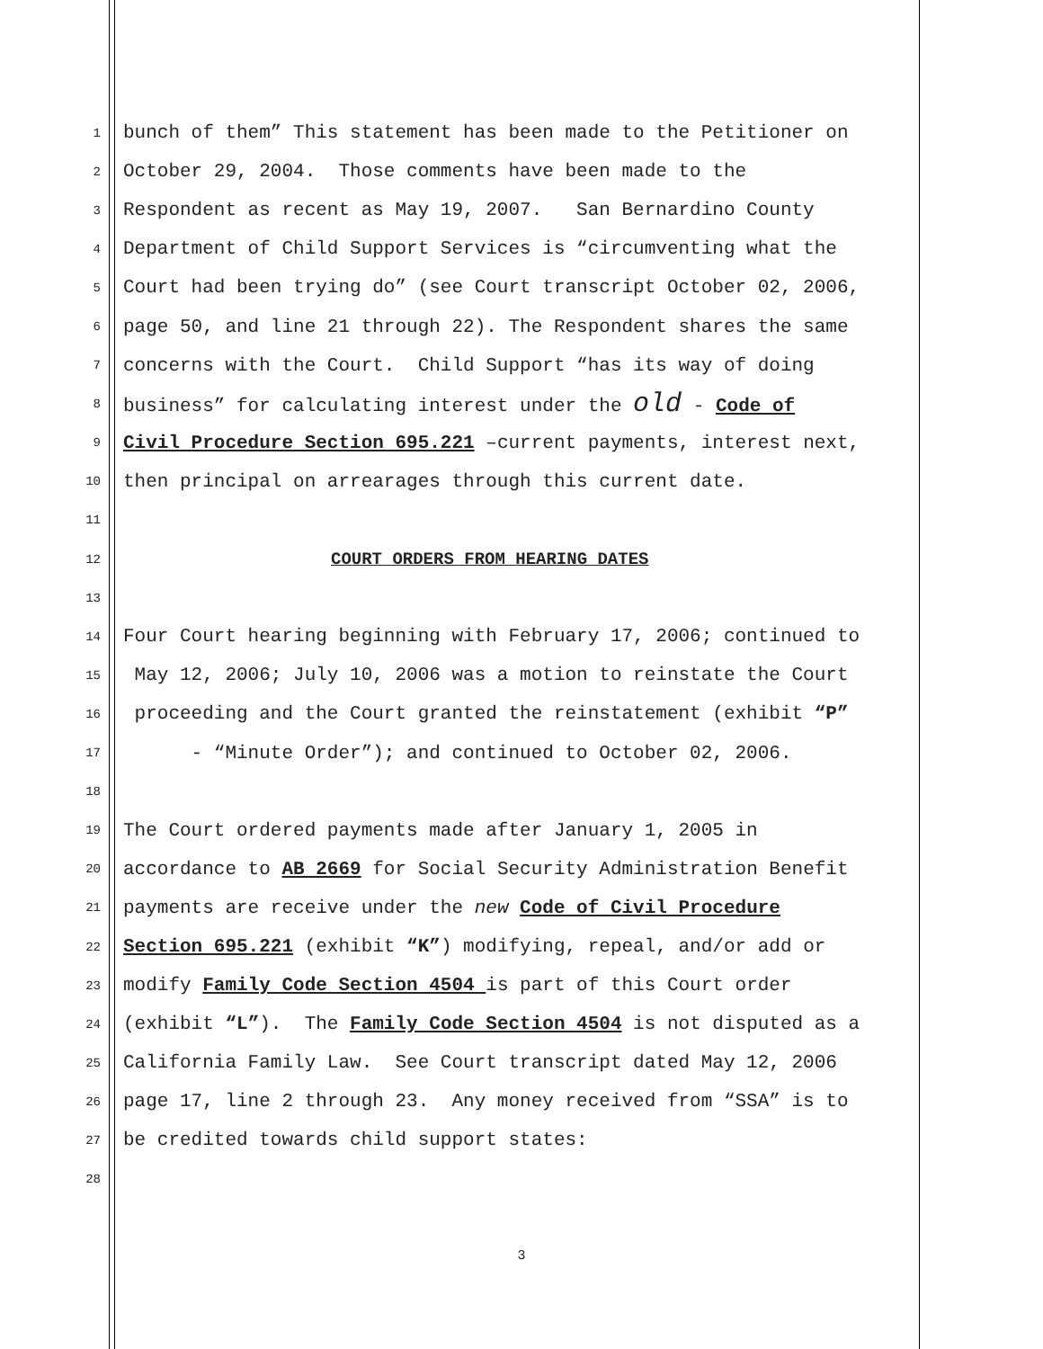1 bunch of them” This statement has been made to the Petitioner on
2 October 29, 2004. Those comments have been made to the
3 Respondent as recent as May 19, 2007. San Bernardino County
4 Department of Child Support Services is “circumventing what the
5 Court had been trying do” (see Court transcript October 02, 2006,
6 page 50, and line 21 through 22). The Respondent shares the same
7 concerns with the Court. Child Support “has its way of doing
8 business” for calculating interest under the old - Code of
9 Civil Procedure Section 695.221 –current payments, interest next,
10 then principal on arrearages through this current date.
11
12 COURT ORDERS FROM HEARING DATES
13
14 Four Court hearing beginning with February 17, 2006; continued to
15 May 12, 2006; July 10, 2006 was a motion to reinstate the Court
16 proceeding and the Court granted the reinstatement (exhibit “P”
17 - “Minute Order”); and continued to October 02, 2006.
18
19 The Court ordered payments made after January 1, 2005 in
20 accordance to AB 2669 for Social Security Administration Benefit
21 payments are receive under the new Code of Civil Procedure
22 Section 695.221 (exhibit “K”) modifying, repeal, and/or add or
23 modify Family Code Section 4504 is part of this Court order
24 (exhibit “L”). The Family Code Section 4504 is not disputed as a
25 California Family Law. See Court transcript dated May 12, 2006
26 page 17, line 2 through 23. Any money received from “SSA” is to
27 be credited towards child support states:
28
3